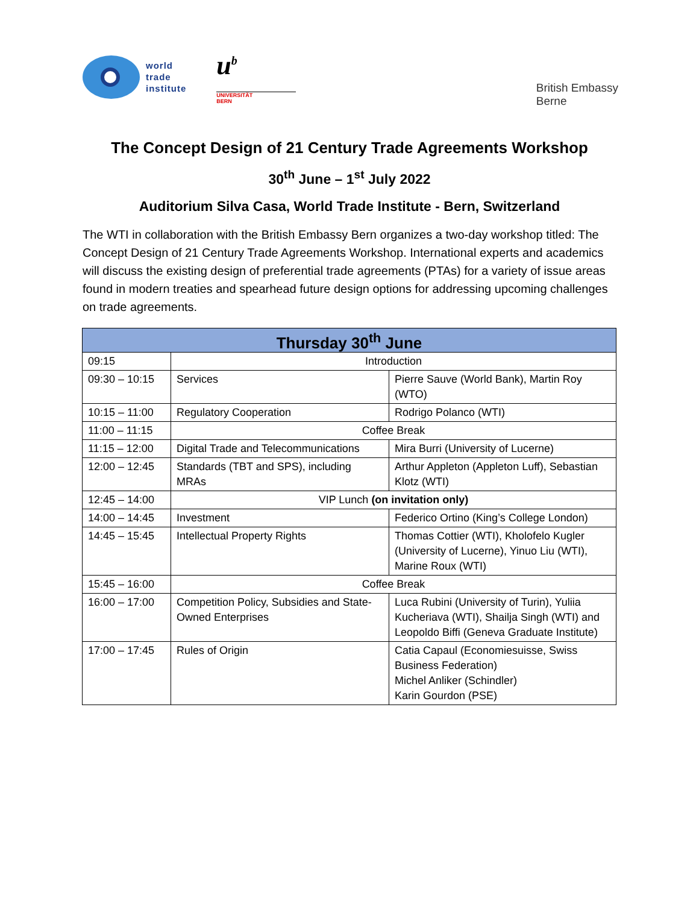world
trade
institute
u<sup>b</sup>
UNIVERSITÄT
BERN
British Embassy
Berne
The Concept Design of 21 Century Trade Agreements Workshop
30<sup>th</sup> June – 1<sup>st</sup> July 2022
Auditorium Silva Casa, World Trade Institute - Bern, Switzerland
The WTI in collaboration with the British Embassy Bern organizes a two-day workshop titled: The Concept Design of 21 Century Trade Agreements Workshop. International experts and academics will discuss the existing design of preferential trade agreements (PTAs) for a variety of issue areas found in modern treaties and spearhead future design options for addressing upcoming challenges on trade agreements.
| Thursday 30<sup>th</sup> June | | |
| --- | --- | --- |
| 09:15 | Introduction | |
| 09:30 – 10:15 | Services | Pierre Sauve (World Bank), Martin Roy (WTO) |
| 10:15 – 11:00 | Regulatory Cooperation | Rodrigo Polanco (WTI) |
| 11:00 – 11:15 | Coffee Break | |
| 11:15 – 12:00 | Digital Trade and Telecommunications | Mira Burri (University of Lucerne) |
| 12:00 – 12:45 | Standards (TBT and SPS), including MRAs | Arthur Appleton (Appleton Luff), Sebastian Klotz (WTI) |
| 12:45 – 14:00 | VIP Lunch (on invitation only) | |
| 14:00 – 14:45 | Investment | Federico Ortino (King’s College London) |
| 14:45 – 15:45 | Intellectual Property Rights | Thomas Cottier (WTI), Kholofelo Kugler (University of Lucerne), Yinuo Liu (WTI), Marine Roux (WTI) |
| 15:45 – 16:00 | Coffee Break | |
| 16:00 – 17:00 | Competition Policy, Subsidies and State-Owned Enterprises | Luca Rubini (University of Turin), Yuliia Kucheriava (WTI), Shailja Singh (WTI) and Leopoldo Biffi (Geneva Graduate Institute) |
| 17:00 – 17:45 | Rules of Origin | Catia Capaul (Economiesuisse, Swiss Business Federation) Michel Anliker (Schindler) Karin Gourdon (PSE) |